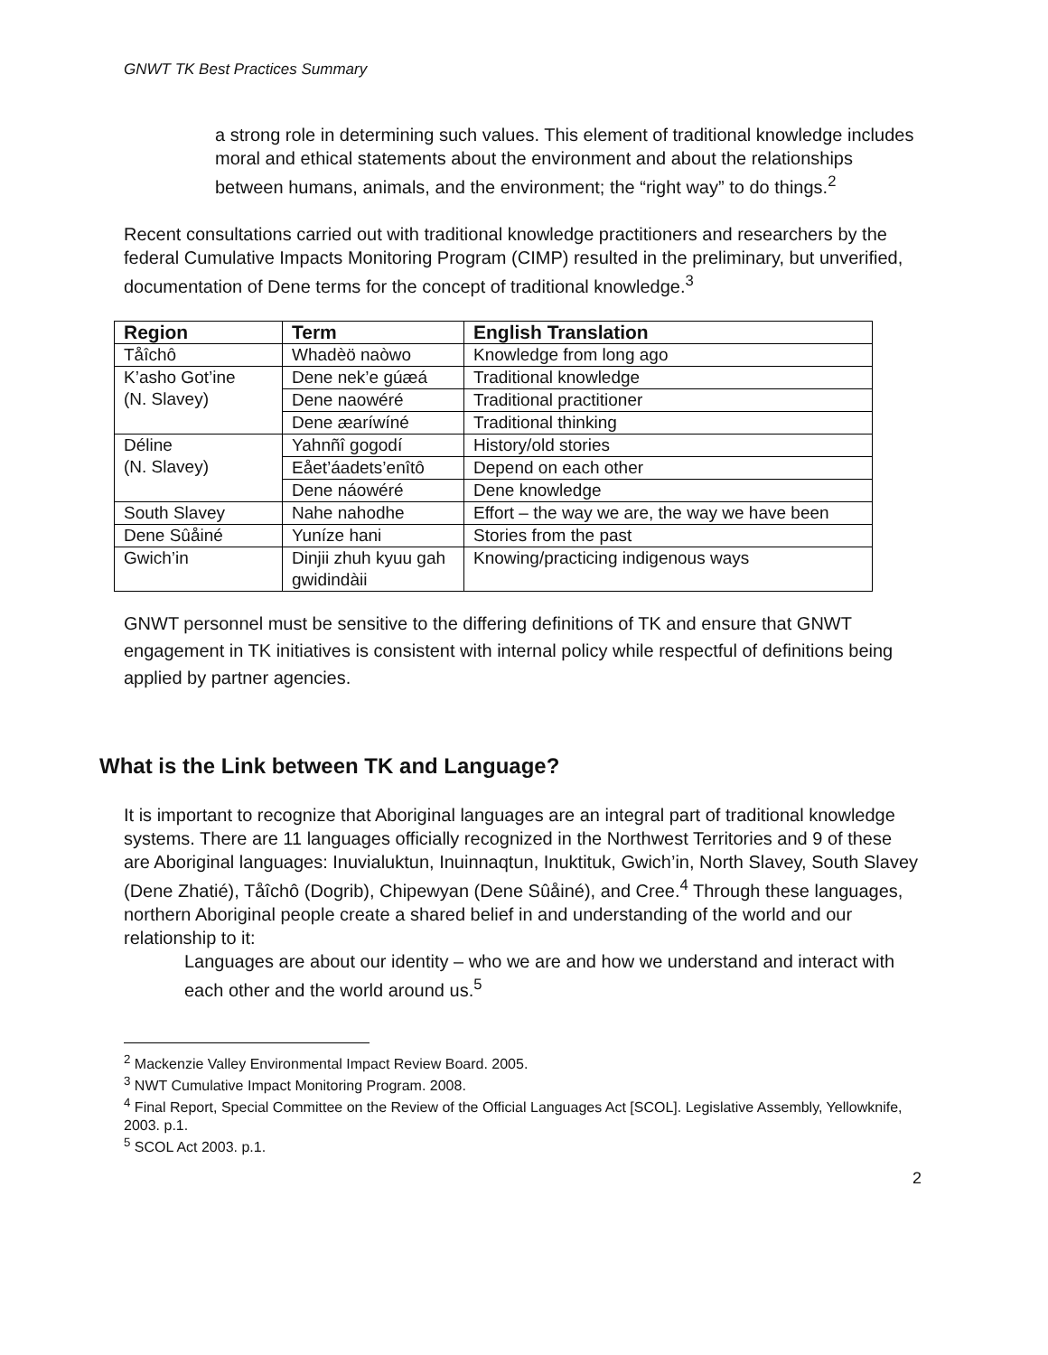GNWT TK Best Practices Summary
a strong role in determining such values. This element of traditional knowledge includes moral and ethical statements about the environment and about the relationships between humans, animals, and the environment; the “right way” to do things.<sup>2</sup>
Recent consultations carried out with traditional knowledge practitioners and researchers by the federal Cumulative Impacts Monitoring Program (CIMP) resulted in the preliminary, but unverified, documentation of Dene terms for the concept of traditional knowledge.<sup>3</sup>
| Region | Term | English Translation |
| --- | --- | --- |
| Tåîchô | Whadèö naòwo | Knowledge from long ago |
| K’asho Got’ine (N. Slavey) | Dene nek’e gúæá | Traditional knowledge |
| | Dene naowéré | Traditional practitioner |
| | Dene æaríwíné | Traditional thinking |
| Déline (N. Slavey) | Yahnñî gogodí | History/old stories |
| | Eået’áadets’enîtô | Depend on each other |
| | Dene náowéré | Dene knowledge |
| South Slavey | Nahe nahodhe | Effort – the way we are, the way we have been |
| Dene Sûåiné | Yuníze hani | Stories from the past |
| Gwich’in | Dinjii zhuh kyuu gah gwidindàii | Knowing/practicing indigenous ways |
GNWT personnel must be sensitive to the differing definitions of TK and ensure that GNWT engagement in TK initiatives is consistent with internal policy while respectful of definitions being applied by partner agencies.
What is the Link between TK and Language?
It is important to recognize that Aboriginal languages are an integral part of traditional knowledge systems. There are 11 languages officially recognized in the Northwest Territories and 9 of these are Aboriginal languages: Inuvialuktun, Inuinnaqtun, Inuktituk, Gwich’in, North Slavey, South Slavey (Dene Zhatié), Tåîchô (Dogrib), Chipewyan (Dene Sûåiné), and Cree.<sup>4</sup> Through these languages, northern Aboriginal people create a shared belief in and understanding of the world and our relationship to it:
Languages are about our identity – who we are and how we understand and interact with each other and the world around us.<sup>5</sup>
<sup>2</sup> Mackenzie Valley Environmental Impact Review Board. 2005.
<sup>3</sup> NWT Cumulative Impact Monitoring Program. 2008.
<sup>4</sup> Final Report, Special Committee on the Review of the Official Languages Act [SCOL]. Legislative Assembly, Yellowknife, 2003. p.1.
<sup>5</sup> SCOL Act 2003. p.1.
2